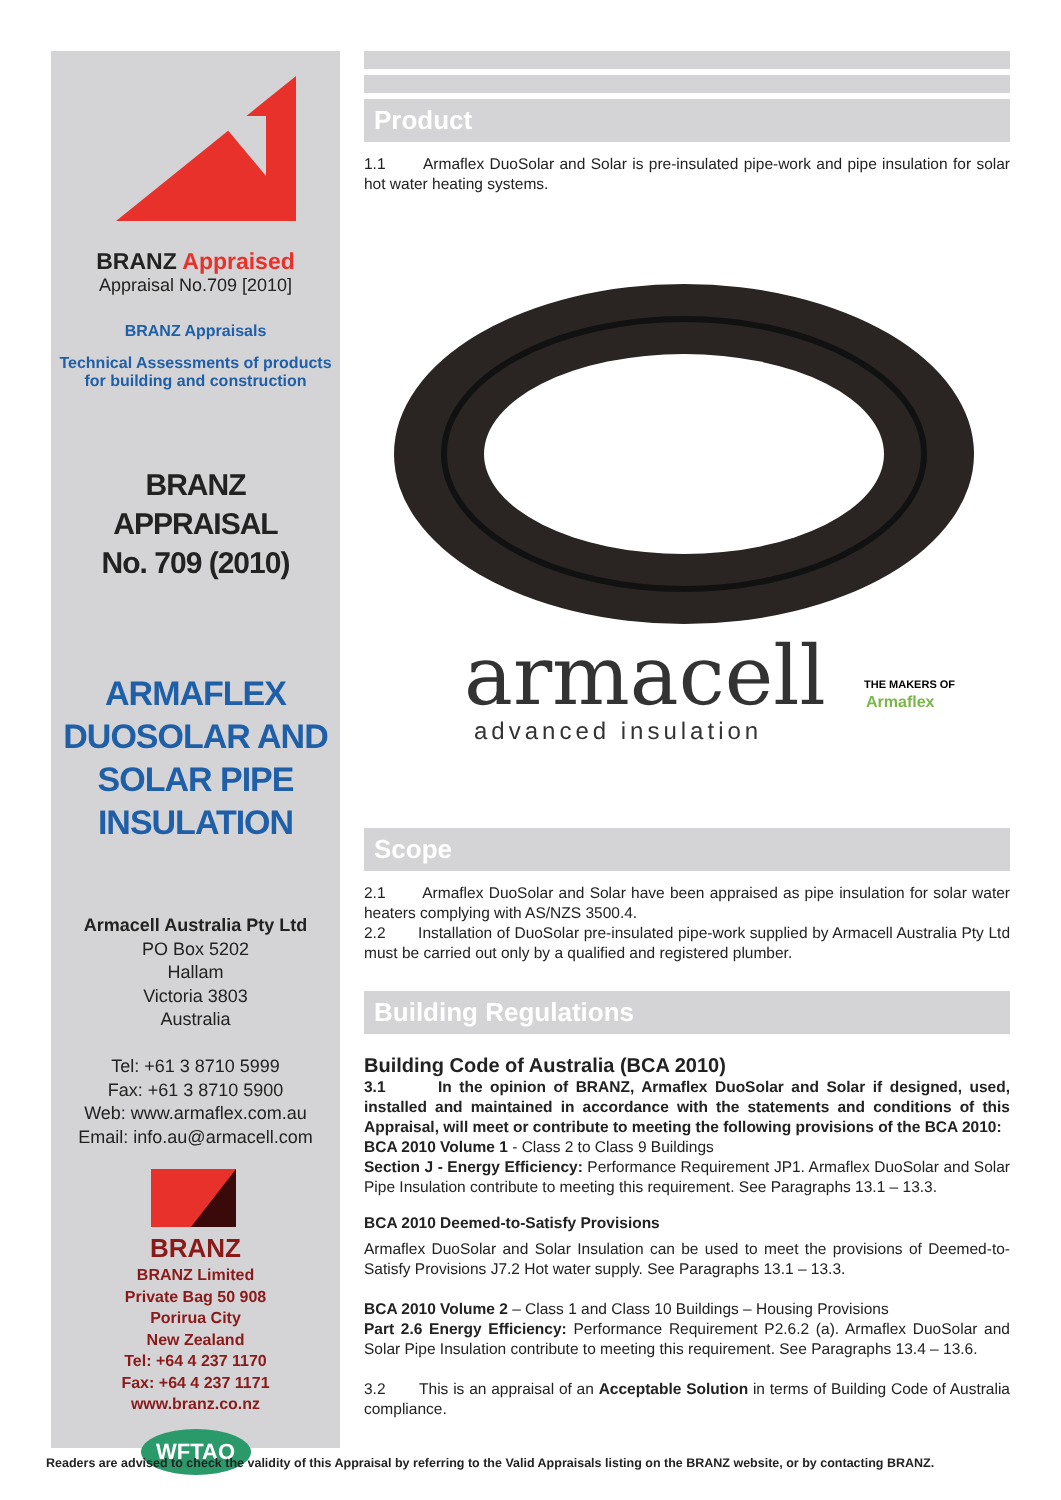BRANZ Appraised
Appraisal No.709 [2010]
BRANZ Appraisals
Technical Assessments of products
for building and construction
BRANZ
APPRAISAL
No. 709 (2010)
ARMAFLEX DUOSOLAR AND SOLAR PIPE INSULATION
Armacell Australia Pty Ltd
PO Box 5202
Hallam
Victoria 3803
Australia
Tel: +61 3 8710 5999
Fax: +61 3 8710 5900
Web: www.armaflex.com.au
Email: info.au@armacell.com
BRANZ
BRANZ Limited
Private Bag 50 908
Porirua City
New Zealand
Tel: +64 4 237 1170
Fax: +64 4 237 1171
www.branz.co.nz
WFTAO
Product
1.1 Armaflex DuoSolar and Solar is pre-insulated pipe-work and pipe insulation for solar hot water heating systems.
armacell
advanced insulation
THE MAKERS OF
Armaflex
Scope
2.1 Armaflex DuoSolar and Solar have been appraised as pipe insulation for solar water heaters complying with AS/NZS 3500.4.
2.2 Installation of DuoSolar pre-insulated pipe-work supplied by Armacell Australia Pty Ltd must be carried out only by a qualified and registered plumber.
Building Regulations
Building Code of Australia (BCA 2010)
3.1 In the opinion of BRANZ, Armaflex DuoSolar and Solar if designed, used, installed and maintained in accordance with the statements and conditions of this Appraisal, will meet or contribute to meeting the following provisions of the BCA 2010:
BCA 2010 Volume 1 - Class 2 to Class 9 Buildings
Section J - Energy Efficiency: Performance Requirement JP1. Armaflex DuoSolar and Solar Pipe Insulation contribute to meeting this requirement. See Paragraphs 13.1 – 13.3.
BCA 2010 Deemed-to-Satisfy Provisions
Armaflex DuoSolar and Solar Insulation can be used to meet the provisions of Deemed-to-Satisfy Provisions J7.2 Hot water supply. See Paragraphs 13.1 – 13.3.
BCA 2010 Volume 2 – Class 1 and Class 10 Buildings – Housing Provisions
Part 2.6 Energy Efficiency: Performance Requirement P2.6.2 (a). Armaflex DuoSolar and Solar Pipe Insulation contribute to meeting this requirement. See Paragraphs 13.4 – 13.6.
3.2 This is an appraisal of an Acceptable Solution in terms of Building Code of Australia compliance.
Readers are advised to check the validity of this Appraisal by referring to the Valid Appraisals listing on the BRANZ website, or by contacting BRANZ.